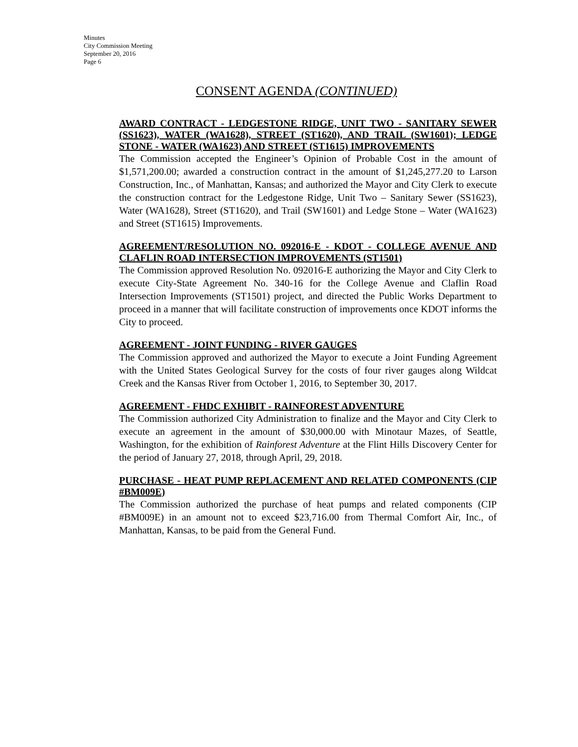Minutes
City Commission Meeting
September 20, 2016
Page 6
CONSENT AGENDA (CONTINUED)
AWARD CONTRACT - LEDGESTONE RIDGE, UNIT TWO - SANITARY SEWER (SS1623), WATER (WA1628), STREET (ST1620), AND TRAIL (SW1601); LEDGE STONE - WATER (WA1623) AND STREET (ST1615) IMPROVEMENTS
The Commission accepted the Engineer’s Opinion of Probable Cost in the amount of $1,571,200.00; awarded a construction contract in the amount of $1,245,277.20 to Larson Construction, Inc., of Manhattan, Kansas; and authorized the Mayor and City Clerk to execute the construction contract for the Ledgestone Ridge, Unit Two – Sanitary Sewer (SS1623), Water (WA1628), Street (ST1620), and Trail (SW1601) and Ledge Stone – Water (WA1623) and Street (ST1615) Improvements.
AGREEMENT/RESOLUTION NO. 092016-E - KDOT - COLLEGE AVENUE AND CLAFLIN ROAD INTERSECTION IMPROVEMENTS (ST1501)
The Commission approved Resolution No. 092016-E authorizing the Mayor and City Clerk to execute City-State Agreement No. 340-16 for the College Avenue and Claflin Road Intersection Improvements (ST1501) project, and directed the Public Works Department to proceed in a manner that will facilitate construction of improvements once KDOT informs the City to proceed.
AGREEMENT - JOINT FUNDING - RIVER GAUGES
The Commission approved and authorized the Mayor to execute a Joint Funding Agreement with the United States Geological Survey for the costs of four river gauges along Wildcat Creek and the Kansas River from October 1, 2016, to September 30, 2017.
AGREEMENT - FHDC EXHIBIT - RAINFOREST ADVENTURE
The Commission authorized City Administration to finalize and the Mayor and City Clerk to execute an agreement in the amount of $30,000.00 with Minotaur Mazes, of Seattle, Washington, for the exhibition of Rainforest Adventure at the Flint Hills Discovery Center for the period of January 27, 2018, through April, 29, 2018.
PURCHASE - HEAT PUMP REPLACEMENT AND RELATED COMPONENTS (CIP #BM009E)
The Commission authorized the purchase of heat pumps and related components (CIP #BM009E) in an amount not to exceed $23,716.00 from Thermal Comfort Air, Inc., of Manhattan, Kansas, to be paid from the General Fund.